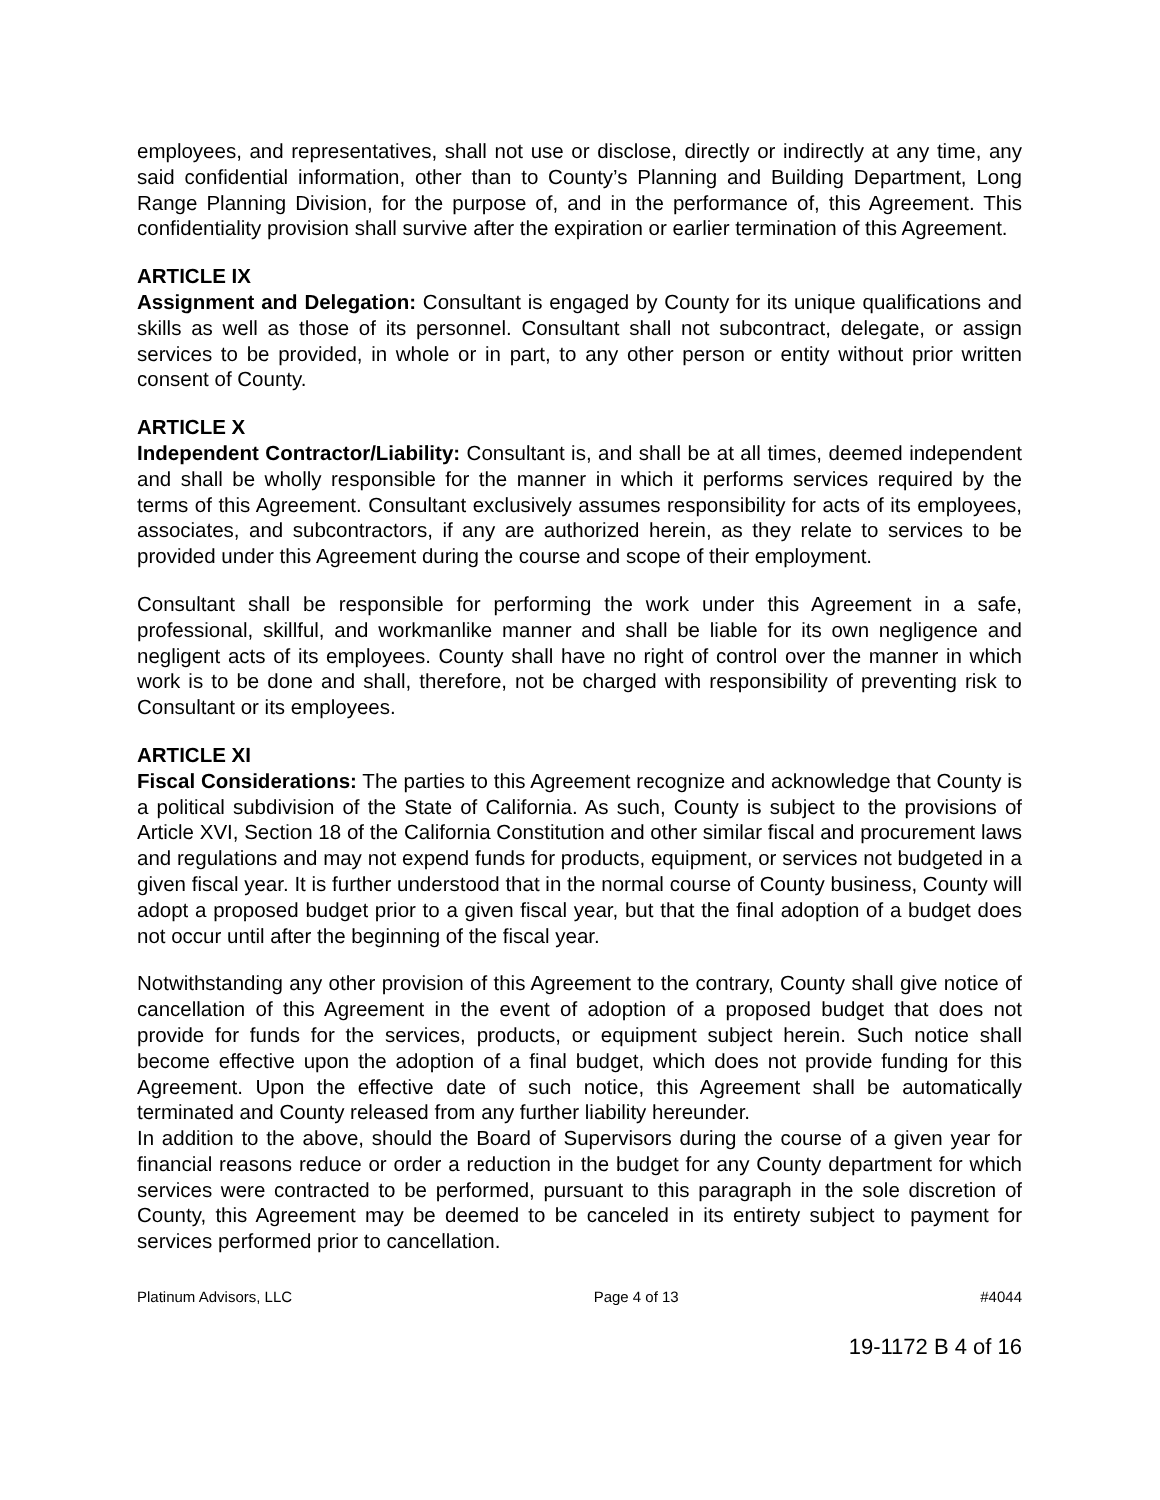employees, and representatives, shall not use or disclose, directly or indirectly at any time, any said confidential information, other than to County’s Planning and Building Department, Long Range Planning Division, for the purpose of, and in the performance of, this Agreement. This confidentiality provision shall survive after the expiration or earlier termination of this Agreement.
ARTICLE IX
Assignment and Delegation: Consultant is engaged by County for its unique qualifications and skills as well as those of its personnel. Consultant shall not subcontract, delegate, or assign services to be provided, in whole or in part, to any other person or entity without prior written consent of County.
ARTICLE X
Independent Contractor/Liability: Consultant is, and shall be at all times, deemed independent and shall be wholly responsible for the manner in which it performs services required by the terms of this Agreement. Consultant exclusively assumes responsibility for acts of its employees, associates, and subcontractors, if any are authorized herein, as they relate to services to be provided under this Agreement during the course and scope of their employment.
Consultant shall be responsible for performing the work under this Agreement in a safe, professional, skillful, and workmanlike manner and shall be liable for its own negligence and negligent acts of its employees. County shall have no right of control over the manner in which work is to be done and shall, therefore, not be charged with responsibility of preventing risk to Consultant or its employees.
ARTICLE XI
Fiscal Considerations: The parties to this Agreement recognize and acknowledge that County is a political subdivision of the State of California. As such, County is subject to the provisions of Article XVI, Section 18 of the California Constitution and other similar fiscal and procurement laws and regulations and may not expend funds for products, equipment, or services not budgeted in a given fiscal year. It is further understood that in the normal course of County business, County will adopt a proposed budget prior to a given fiscal year, but that the final adoption of a budget does not occur until after the beginning of the fiscal year.
Notwithstanding any other provision of this Agreement to the contrary, County shall give notice of cancellation of this Agreement in the event of adoption of a proposed budget that does not provide for funds for the services, products, or equipment subject herein. Such notice shall become effective upon the adoption of a final budget, which does not provide funding for this Agreement. Upon the effective date of such notice, this Agreement shall be automatically terminated and County released from any further liability hereunder.
In addition to the above, should the Board of Supervisors during the course of a given year for financial reasons reduce or order a reduction in the budget for any County department for which services were contracted to be performed, pursuant to this paragraph in the sole discretion of County, this Agreement may be deemed to be canceled in its entirety subject to payment for services performed prior to cancellation.
Platinum Advisors, LLC Page 4 of 13 #4044
19-1172 B 4 of 16